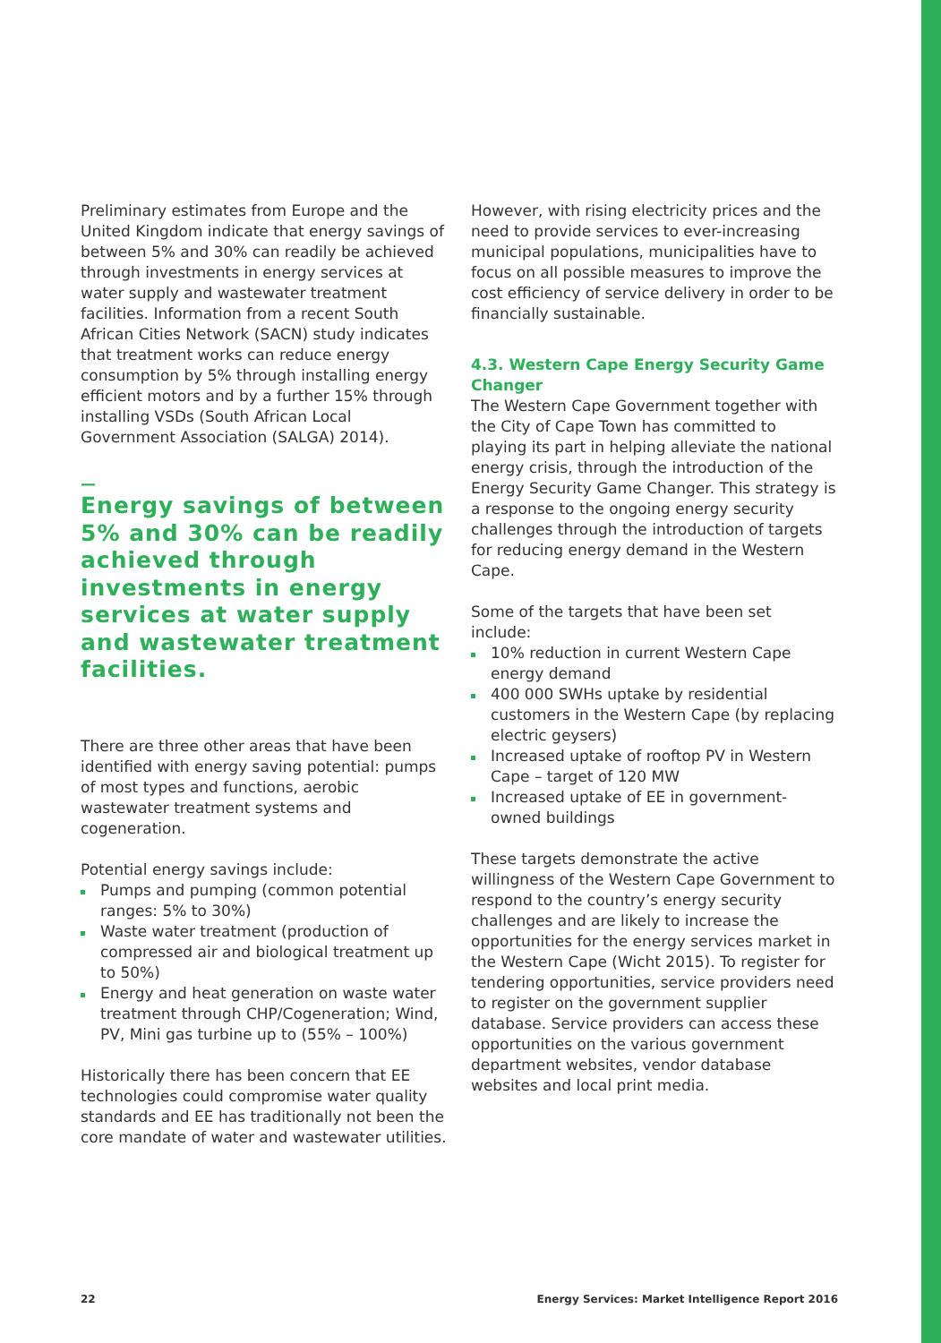Preliminary estimates from Europe and the United Kingdom indicate that energy savings of between 5% and 30% can readily be achieved through investments in energy services at water supply and wastewater treatment facilities. Information from a recent South African Cities Network (SACN) study indicates that treatment works can reduce energy consumption by 5% through installing energy efficient motors and by a further 15% through installing VSDs (South African Local Government Association (SALGA) 2014).
—
Energy savings of between 5% and 30% can be readily achieved through investments in energy services at water supply and wastewater treatment facilities.
There are three other areas that have been identified with energy saving potential: pumps of most types and functions, aerobic wastewater treatment systems and cogeneration.
Potential energy savings include:
Pumps and pumping (common potential ranges: 5% to 30%)
Waste water treatment (production of compressed air and biological treatment up to 50%)
Energy and heat generation on waste water treatment through CHP/Cogeneration; Wind, PV, Mini gas turbine up to (55% – 100%)
Historically there has been concern that EE technologies could compromise water quality standards and EE has traditionally not been the core mandate of water and wastewater utilities.
However, with rising electricity prices and the need to provide services to ever-increasing municipal populations, municipalities have to focus on all possible measures to improve the cost efficiency of service delivery in order to be financially sustainable.
4.3. Western Cape Energy Security Game Changer
The Western Cape Government together with the City of Cape Town has committed to playing its part in helping alleviate the national energy crisis, through the introduction of the Energy Security Game Changer. This strategy is a response to the ongoing energy security challenges through the introduction of targets for reducing energy demand in the Western Cape.
Some of the targets that have been set include:
10% reduction in current Western Cape energy demand
400 000 SWHs uptake by residential customers in the Western Cape (by replacing electric geysers)
Increased uptake of rooftop PV in Western Cape – target of 120 MW
Increased uptake of EE in government-owned buildings
These targets demonstrate the active willingness of the Western Cape Government to respond to the country’s energy security challenges and are likely to increase the opportunities for the energy services market in the Western Cape (Wicht 2015). To register for tendering opportunities, service providers need to register on the government supplier database. Service providers can access these opportunities on the various government department websites, vendor database websites and local print media.
22 Energy Services: Market Intelligence Report 2016